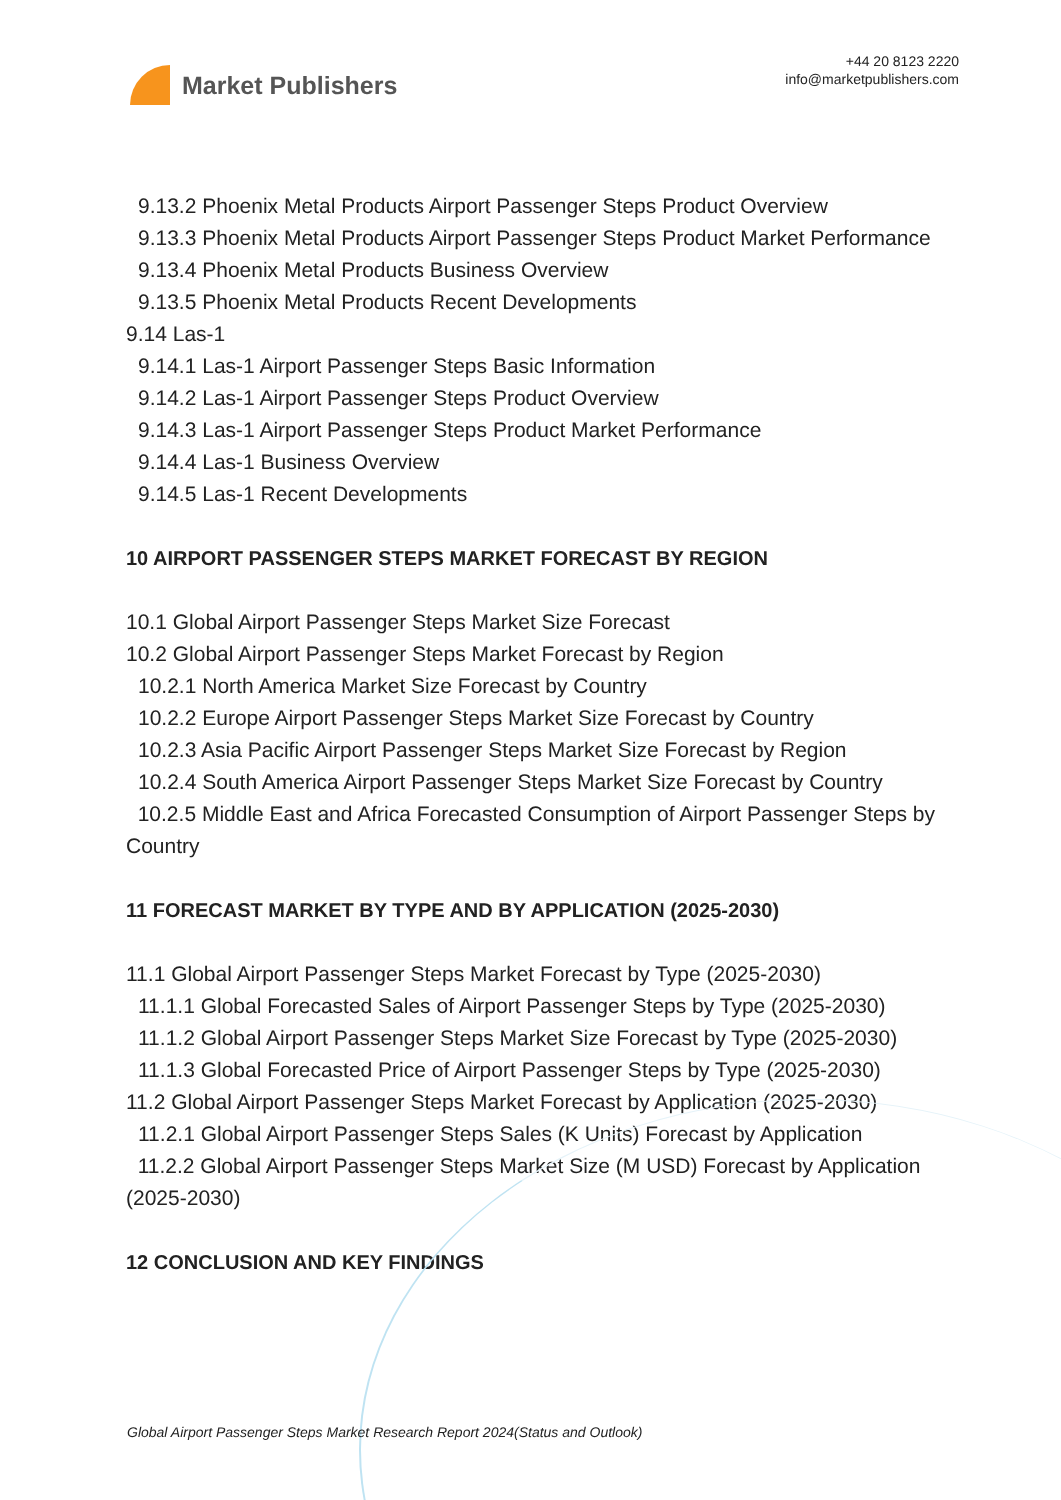Market Publishers
+44 20 8123 2220
info@marketpublishers.com
9.13.2 Phoenix Metal Products Airport Passenger Steps Product Overview
9.13.3 Phoenix Metal Products Airport Passenger Steps Product Market Performance
9.13.4 Phoenix Metal Products Business Overview
9.13.5 Phoenix Metal Products Recent Developments
9.14 Las-1
9.14.1 Las-1 Airport Passenger Steps Basic Information
9.14.2 Las-1 Airport Passenger Steps Product Overview
9.14.3 Las-1 Airport Passenger Steps Product Market Performance
9.14.4 Las-1 Business Overview
9.14.5 Las-1 Recent Developments
10 AIRPORT PASSENGER STEPS MARKET FORECAST BY REGION
10.1 Global Airport Passenger Steps Market Size Forecast
10.2 Global Airport Passenger Steps Market Forecast by Region
10.2.1 North America Market Size Forecast by Country
10.2.2 Europe Airport Passenger Steps Market Size Forecast by Country
10.2.3 Asia Pacific Airport Passenger Steps Market Size Forecast by Region
10.2.4 South America Airport Passenger Steps Market Size Forecast by Country
10.2.5 Middle East and Africa Forecasted Consumption of Airport Passenger Steps by Country
11 FORECAST MARKET BY TYPE AND BY APPLICATION (2025-2030)
11.1 Global Airport Passenger Steps Market Forecast by Type (2025-2030)
11.1.1 Global Forecasted Sales of Airport Passenger Steps by Type (2025-2030)
11.1.2 Global Airport Passenger Steps Market Size Forecast by Type (2025-2030)
11.1.3 Global Forecasted Price of Airport Passenger Steps by Type (2025-2030)
11.2 Global Airport Passenger Steps Market Forecast by Application (2025-2030)
11.2.1 Global Airport Passenger Steps Sales (K Units) Forecast by Application
11.2.2 Global Airport Passenger Steps Market Size (M USD) Forecast by Application (2025-2030)
12 CONCLUSION AND KEY FINDINGS
Global Airport Passenger Steps Market Research Report 2024(Status and Outlook)